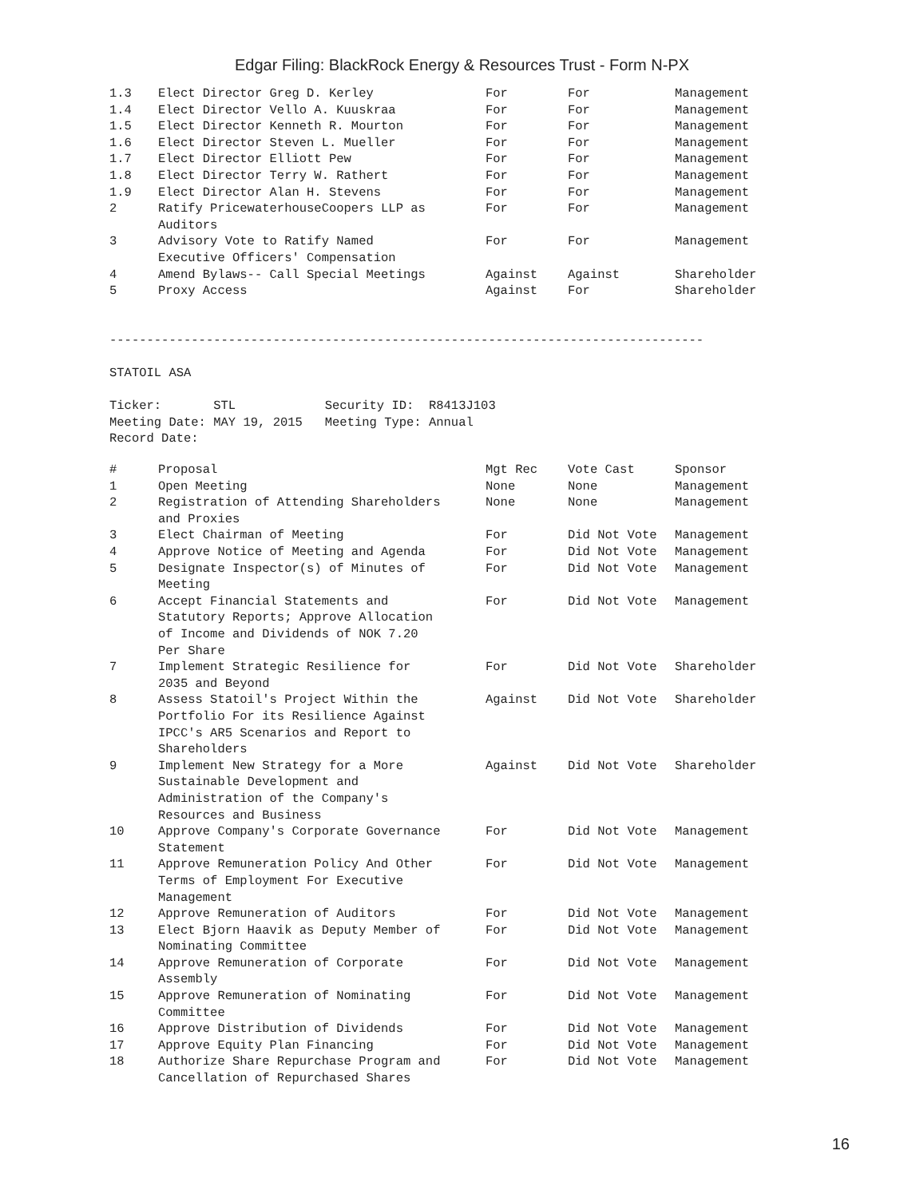Edgar Filing: BlackRock Energy & Resources Trust - Form N-PX
| 1.3 | Elect Director Greg D. Kerley | For | For | Management |
| 1.4 | Elect Director Vello A. Kuuskraa | For | For | Management |
| 1.5 | Elect Director Kenneth R. Mourton | For | For | Management |
| 1.6 | Elect Director Steven L. Mueller | For | For | Management |
| 1.7 | Elect Director Elliott Pew | For | For | Management |
| 1.8 | Elect Director Terry W. Rathert | For | For | Management |
| 1.9 | Elect Director Alan H. Stevens | For | For | Management |
| 2 | Ratify PricewaterhouseCoopers LLP as Auditors | For | For | Management |
| 3 | Advisory Vote to Ratify Named Executive Officers' Compensation | For | For | Management |
| 4 | Amend Bylaws-- Call Special Meetings | Against | Against | Shareholder |
| 5 | Proxy Access | Against | For | Shareholder |
--------------------------------------------------------------------------------

STATOIL ASA

Ticker:       STL            Security ID:  R8413J103
Meeting Date: MAY 19, 2015   Meeting Type: Annual
Record Date:
| # | Proposal | Mgt Rec | Vote Cast | Sponsor |
| --- | --- | --- | --- | --- |
| 1 | Open Meeting | None | None | Management |
| 2 | Registration of Attending Shareholders and Proxies | None | None | Management |
| 3 | Elect Chairman of Meeting | For | Did Not Vote | Management |
| 4 | Approve Notice of Meeting and Agenda | For | Did Not Vote | Management |
| 5 | Designate Inspector(s) of Minutes of Meeting | For | Did Not Vote | Management |
| 6 | Accept Financial Statements and Statutory Reports; Approve Allocation of Income and Dividends of NOK 7.20 Per Share | For | Did Not Vote | Management |
| 7 | Implement Strategic Resilience for 2035 and Beyond | For | Did Not Vote | Shareholder |
| 8 | Assess Statoil's Project Within the Portfolio For its Resilience Against IPCC's AR5 Scenarios and Report to Shareholders | Against | Did Not Vote | Shareholder |
| 9 | Implement New Strategy for a More Sustainable Development and Administration of the Company's Resources and Business | Against | Did Not Vote | Shareholder |
| 10 | Approve Company's Corporate Governance Statement | For | Did Not Vote | Management |
| 11 | Approve Remuneration Policy And Other Terms of Employment For Executive Management | For | Did Not Vote | Management |
| 12 | Approve Remuneration of Auditors | For | Did Not Vote | Management |
| 13 | Elect Bjorn Haavik as Deputy Member of Nominating Committee | For | Did Not Vote | Management |
| 14 | Approve Remuneration of Corporate Assembly | For | Did Not Vote | Management |
| 15 | Approve Remuneration of Nominating Committee | For | Did Not Vote | Management |
| 16 | Approve Distribution of Dividends | For | Did Not Vote | Management |
| 17 | Approve Equity Plan Financing | For | Did Not Vote | Management |
| 18 | Authorize Share Repurchase Program and Cancellation of Repurchased Shares | For | Did Not Vote | Management |
16